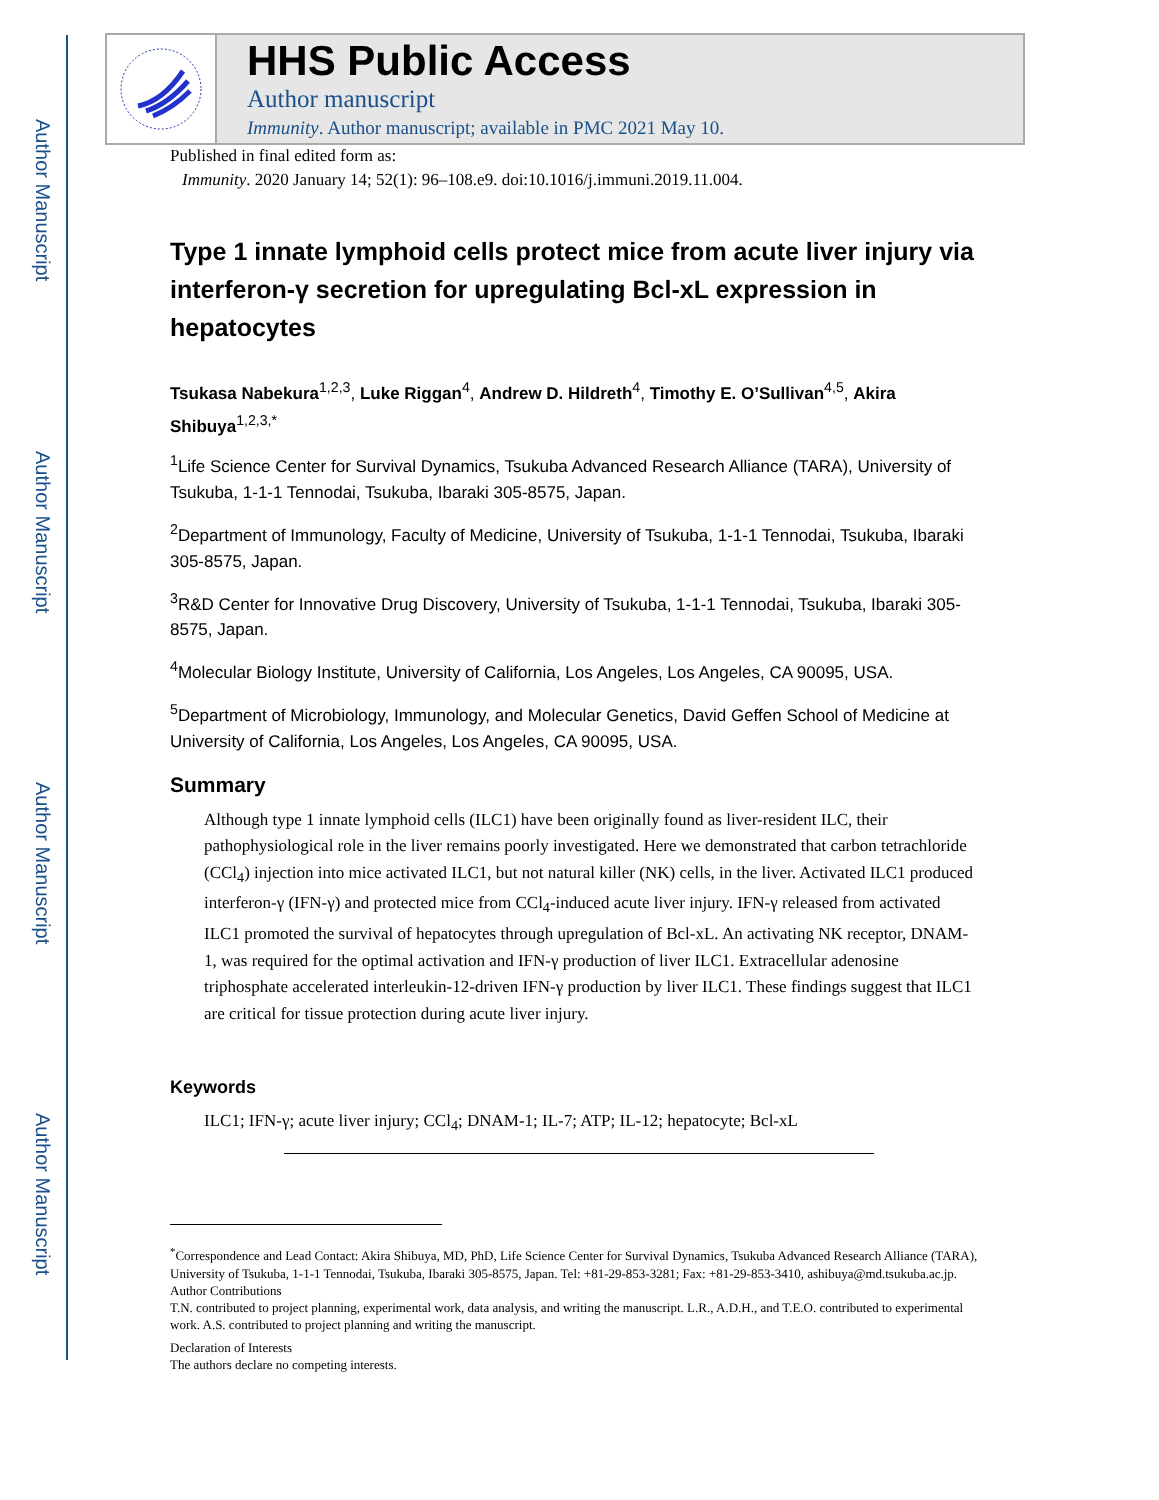Author Manuscript
Author Manuscript
Author Manuscript
Author Manuscript
HHS Public Access
Author manuscript
Immunity. Author manuscript; available in PMC 2021 May 10.
Published in final edited form as:
Immunity. 2020 January 14; 52(1): 96–108.e9. doi:10.1016/j.immuni.2019.11.004.
Type 1 innate lymphoid cells protect mice from acute liver injury via interferon-γ secretion for upregulating Bcl-xL expression in hepatocytes
Tsukasa Nabekura<sup>1,2,3</sup>, Luke Riggan<sup>4</sup>, Andrew D. Hildreth<sup>4</sup>, Timothy E. O’Sullivan<sup>4,5</sup>, Akira Shibuya<sup>1,2,3,*</sup>
<sup>1</sup> Life Science Center for Survival Dynamics, Tsukuba Advanced Research Alliance (TARA), University of Tsukuba, 1-1-1 Tennodai, Tsukuba, Ibaraki 305-8575, Japan.
<sup>2</sup> Department of Immunology, Faculty of Medicine, University of Tsukuba, 1-1-1 Tennodai, Tsukuba, Ibaraki 305-8575, Japan.
<sup>3</sup> R&D Center for Innovative Drug Discovery, University of Tsukuba, 1-1-1 Tennodai, Tsukuba, Ibaraki 305-8575, Japan.
<sup>4</sup> Molecular Biology Institute, University of California, Los Angeles, Los Angeles, CA 90095, USA.
<sup>5</sup> Department of Microbiology, Immunology, and Molecular Genetics, David Geffen School of Medicine at University of California, Los Angeles, Los Angeles, CA 90095, USA.
Summary
Although type 1 innate lymphoid cells (ILC1) have been originally found as liver-resident ILC, their pathophysiological role in the liver remains poorly investigated. Here we demonstrated that carbon tetrachloride (CCl<sub>4</sub>) injection into mice activated ILC1, but not natural killer (NK) cells, in the liver. Activated ILC1 produced interferon-γ (IFN-γ) and protected mice from CCl<sub>4</sub>-induced acute liver injury. IFN-γ released from activated ILC1 promoted the survival of hepatocytes through upregulation of Bcl-xL. An activating NK receptor, DNAM-1, was required for the optimal activation and IFN-γ production of liver ILC1. Extracellular adenosine triphosphate accelerated interleukin-12-driven IFN-γ production by liver ILC1. These findings suggest that ILC1 are critical for tissue protection during acute liver injury.
Keywords
ILC1; IFN-γ; acute liver injury; CCl<sub>4</sub>; DNAM-1; IL-7; ATP; IL-12; hepatocyte; Bcl-xL
<sup>*</sup> Correspondence and Lead Contact: Akira Shibuya, MD, PhD, Life Science Center for Survival Dynamics, Tsukuba Advanced Research Alliance (TARA), University of Tsukuba, 1-1-1 Tennodai, Tsukuba, Ibaraki 305-8575, Japan. Tel: +81-29-853-3281; Fax: +81-29-853-3410, ashibuya@md.tsukuba.ac.jp.
Author Contributions
T.N. contributed to project planning, experimental work, data analysis, and writing the manuscript. L.R., A.D.H., and T.E.O. contributed to experimental work. A.S. contributed to project planning and writing the manuscript.
Declaration of Interests
The authors declare no competing interests.